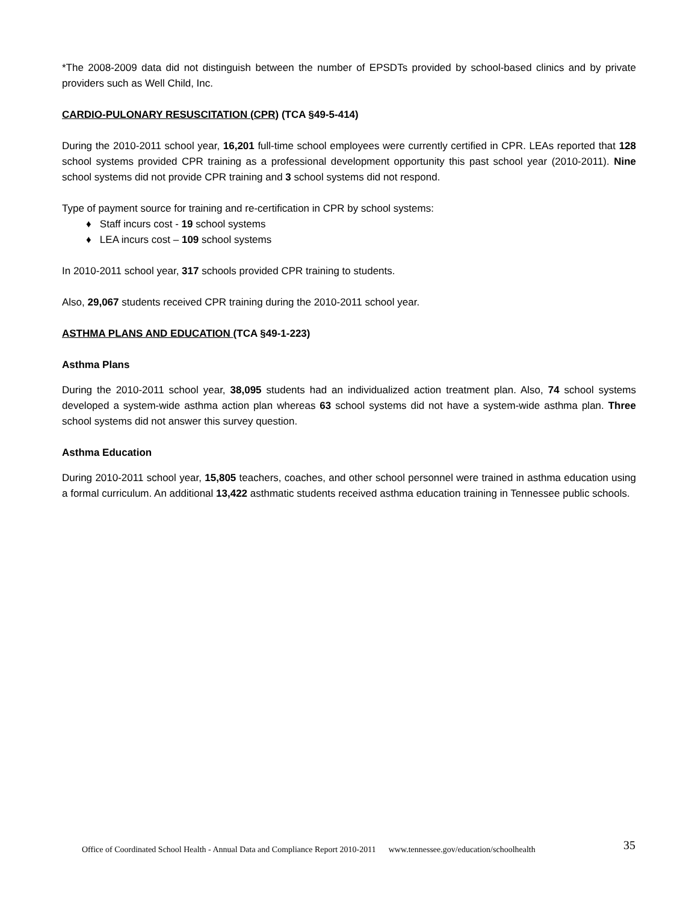*The 2008-2009 data did not distinguish between the number of EPSDTs provided by school-based clinics and by private providers such as Well Child, Inc.
CARDIO-PULONARY RESUSCITATION (CPR) (TCA §49-5-414)
During the 2010-2011 school year, 16,201 full-time school employees were currently certified in CPR. LEAs reported that 128 school systems provided CPR training as a professional development opportunity this past school year (2010-2011). Nine school systems did not provide CPR training and 3 school systems did not respond.
Type of payment source for training and re-certification in CPR by school systems:
♦ Staff incurs cost - 19 school systems
♦ LEA incurs cost – 109 school systems
In 2010-2011 school year, 317 schools provided CPR training to students.
Also, 29,067 students received CPR training during the 2010-2011 school year.
ASTHMA PLANS AND EDUCATION (TCA §49-1-223)
Asthma Plans
During the 2010-2011 school year, 38,095 students had an individualized action treatment plan. Also, 74 school systems developed a system-wide asthma action plan whereas 63 school systems did not have a system-wide asthma plan. Three school systems did not answer this survey question.
Asthma Education
During 2010-2011 school year, 15,805 teachers, coaches, and other school personnel were trained in asthma education using a formal curriculum. An additional 13,422 asthmatic students received asthma education training in Tennessee public schools.
Office of Coordinated School Health - Annual Data and Compliance Report 2010-2011 www.tennessee.gov/education/schoolhealth 35